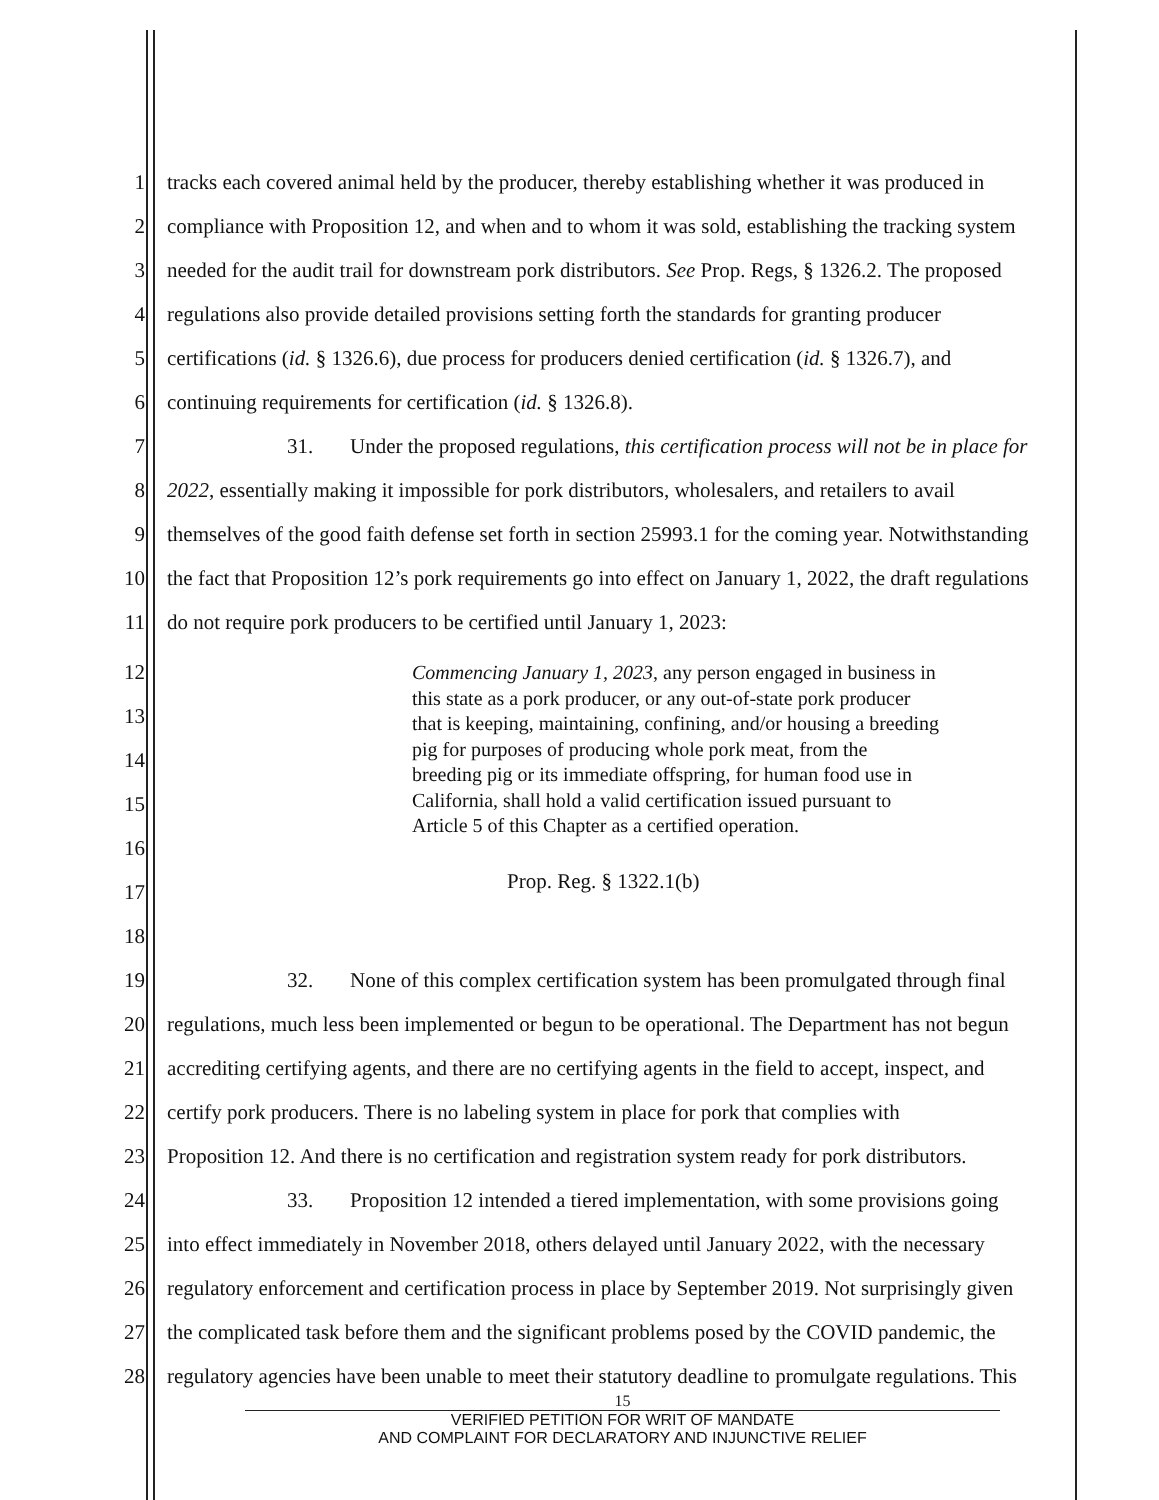1 tracks each covered animal held by the producer, thereby establishing whether it was produced in
2 compliance with Proposition 12, and when and to whom it was sold, establishing the tracking system
3 needed for the audit trail for downstream pork distributors. See Prop. Regs, § 1326.2. The proposed
4 regulations also provide detailed provisions setting forth the standards for granting producer
5 certifications (id. § 1326.6), due process for producers denied certification (id. § 1326.7), and
6 continuing requirements for certification (id. § 1326.8).
7 31. Under the proposed regulations, this certification process will not be in place for
8 2022, essentially making it impossible for pork distributors, wholesalers, and retailers to avail
9 themselves of the good faith defense set forth in section 25993.1 for the coming year. Notwithstanding
10 the fact that Proposition 12’s pork requirements go into effect on January 1, 2022, the draft regulations
11 do not require pork producers to be certified until January 1, 2023:
12
13
14
15
16
17
Commencing January 1, 2023, any person engaged in business in
this state as a pork producer, or any out-of-state pork producer
that is keeping, maintaining, confining, and/or housing a breeding
pig for purposes of producing whole pork meat, from the
breeding pig or its immediate offspring, for human food use in
California, shall hold a valid certification issued pursuant to
Article 5 of this Chapter as a certified operation.
Prop. Reg. § 1322.1(b)
18
19 32. None of this complex certification system has been promulgated through final
20 regulations, much less been implemented or begun to be operational. The Department has not begun
21 accrediting certifying agents, and there are no certifying agents in the field to accept, inspect, and
22 certify pork producers. There is no labeling system in place for pork that complies with
23 Proposition 12. And there is no certification and registration system ready for pork distributors.
24 33. Proposition 12 intended a tiered implementation, with some provisions going
25 into effect immediately in November 2018, others delayed until January 2022, with the necessary
26 regulatory enforcement and certification process in place by September 2019. Not surprisingly given
27 the complicated task before them and the significant problems posed by the COVID pandemic, the
28 regulatory agencies have been unable to meet their statutory deadline to promulgate regulations. This
15
VERIFIED PETITION FOR WRIT OF MANDATE
AND COMPLAINT FOR DECLARATORY AND INJUNCTIVE RELIEF